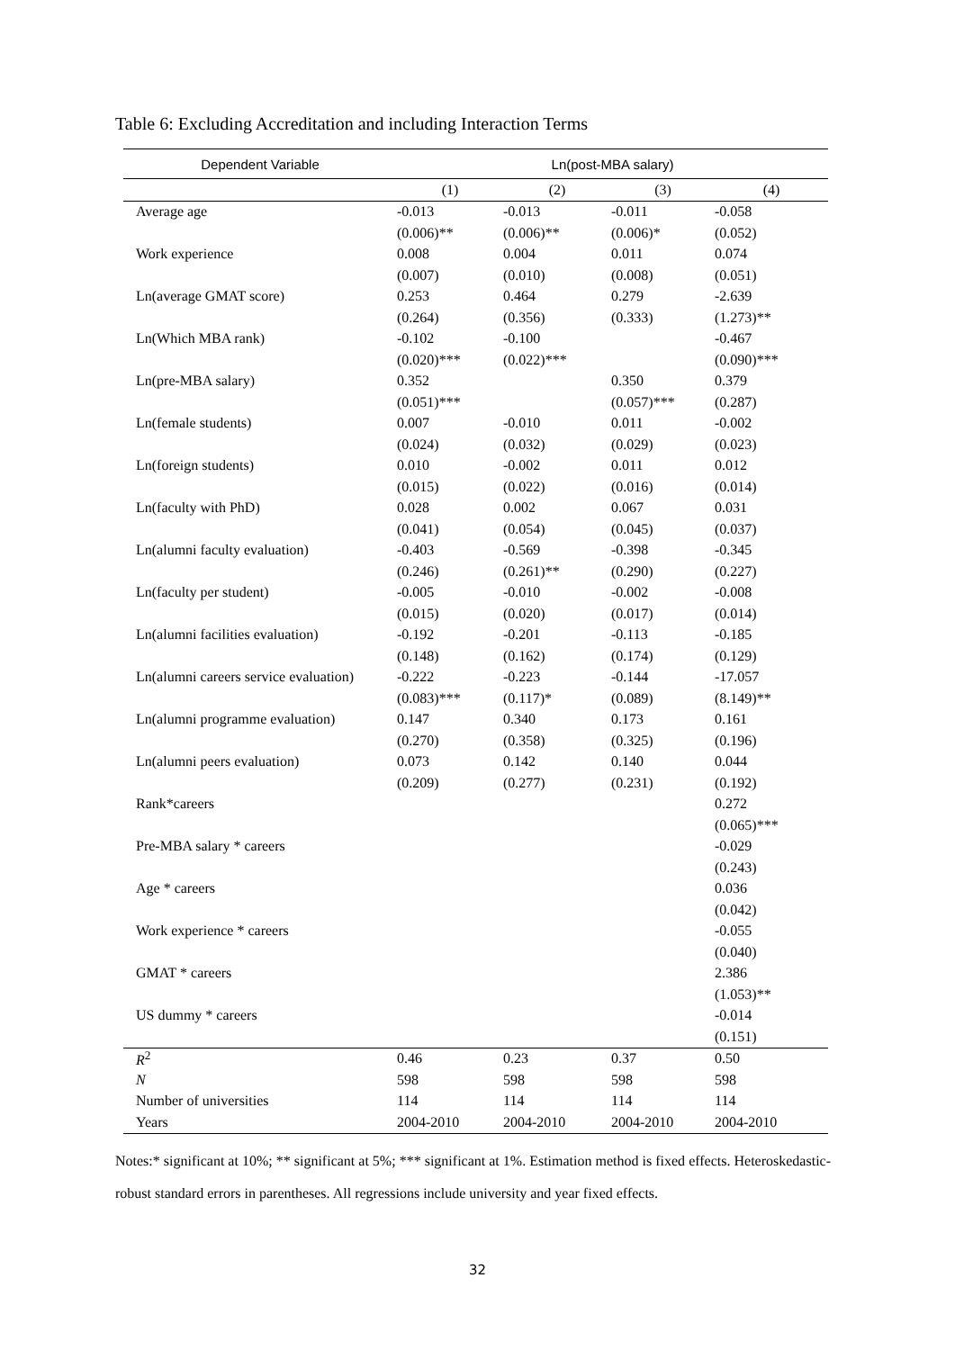Table 6: Excluding Accreditation and including Interaction Terms
| Dependent Variable | Ln(post-MBA salary) | | | |
| --- | --- | --- | --- | --- |
| | (1) | (2) | (3) | (4) |
| Average age | -0.013 | -0.013 | -0.011 | -0.058 |
| | (0.006)** | (0.006)** | (0.006)* | (0.052) |
| Work experience | 0.008 | 0.004 | 0.011 | 0.074 |
| | (0.007) | (0.010) | (0.008) | (0.051) |
| Ln(average GMAT score) | 0.253 | 0.464 | 0.279 | -2.639 |
| | (0.264) | (0.356) | (0.333) | (1.273)** |
| Ln(Which MBA rank) | -0.102 | -0.100 | | -0.467 |
| | (0.020)*** | (0.022)*** | | (0.090)*** |
| Ln(pre-MBA salary) | 0.352 | | 0.350 | 0.379 |
| | (0.051)*** | | (0.057)*** | (0.287) |
| Ln(female students) | 0.007 | -0.010 | 0.011 | -0.002 |
| | (0.024) | (0.032) | (0.029) | (0.023) |
| Ln(foreign students) | 0.010 | -0.002 | 0.011 | 0.012 |
| | (0.015) | (0.022) | (0.016) | (0.014) |
| Ln(faculty with PhD) | 0.028 | 0.002 | 0.067 | 0.031 |
| | (0.041) | (0.054) | (0.045) | (0.037) |
| Ln(alumni faculty evaluation) | -0.403 | -0.569 | -0.398 | -0.345 |
| | (0.246) | (0.261)** | (0.290) | (0.227) |
| Ln(faculty per student) | -0.005 | -0.010 | -0.002 | -0.008 |
| | (0.015) | (0.020) | (0.017) | (0.014) |
| Ln(alumni facilities evaluation) | -0.192 | -0.201 | -0.113 | -0.185 |
| | (0.148) | (0.162) | (0.174) | (0.129) |
| Ln(alumni careers service evaluation) | -0.222 | -0.223 | -0.144 | -17.057 |
| | (0.083)*** | (0.117)* | (0.089) | (8.149)** |
| Ln(alumni programme evaluation) | 0.147 | 0.340 | 0.173 | 0.161 |
| | (0.270) | (0.358) | (0.325) | (0.196) |
| Ln(alumni peers evaluation) | 0.073 | 0.142 | 0.140 | 0.044 |
| | (0.209) | (0.277) | (0.231) | (0.192) |
| Rank*careers | | | | 0.272 |
| | | | | (0.065)*** |
| Pre-MBA salary * careers | | | | -0.029 |
| | | | | (0.243) |
| Age * careers | | | | 0.036 |
| | | | | (0.042) |
| Work experience * careers | | | | -0.055 |
| | | | | (0.040) |
| GMAT * careers | | | | 2.386 |
| | | | | (1.053)** |
| US dummy * careers | | | | -0.014 |
| | | | | (0.151) |
| R<sup>2</sup> | 0.46 | 0.23 | 0.37 | 0.50 |
| N | 598 | 598 | 598 | 598 |
| Number of universities | 114 | 114 | 114 | 114 |
| Years | 2004-2010 | 2004-2010 | 2004-2010 | 2004-2010 |
Notes:* significant at 10%; ** significant at 5%; *** significant at 1%. Estimation method is fixed effects. Heteroskedastic-robust standard errors in parentheses. All regressions include university and year fixed effects.
32